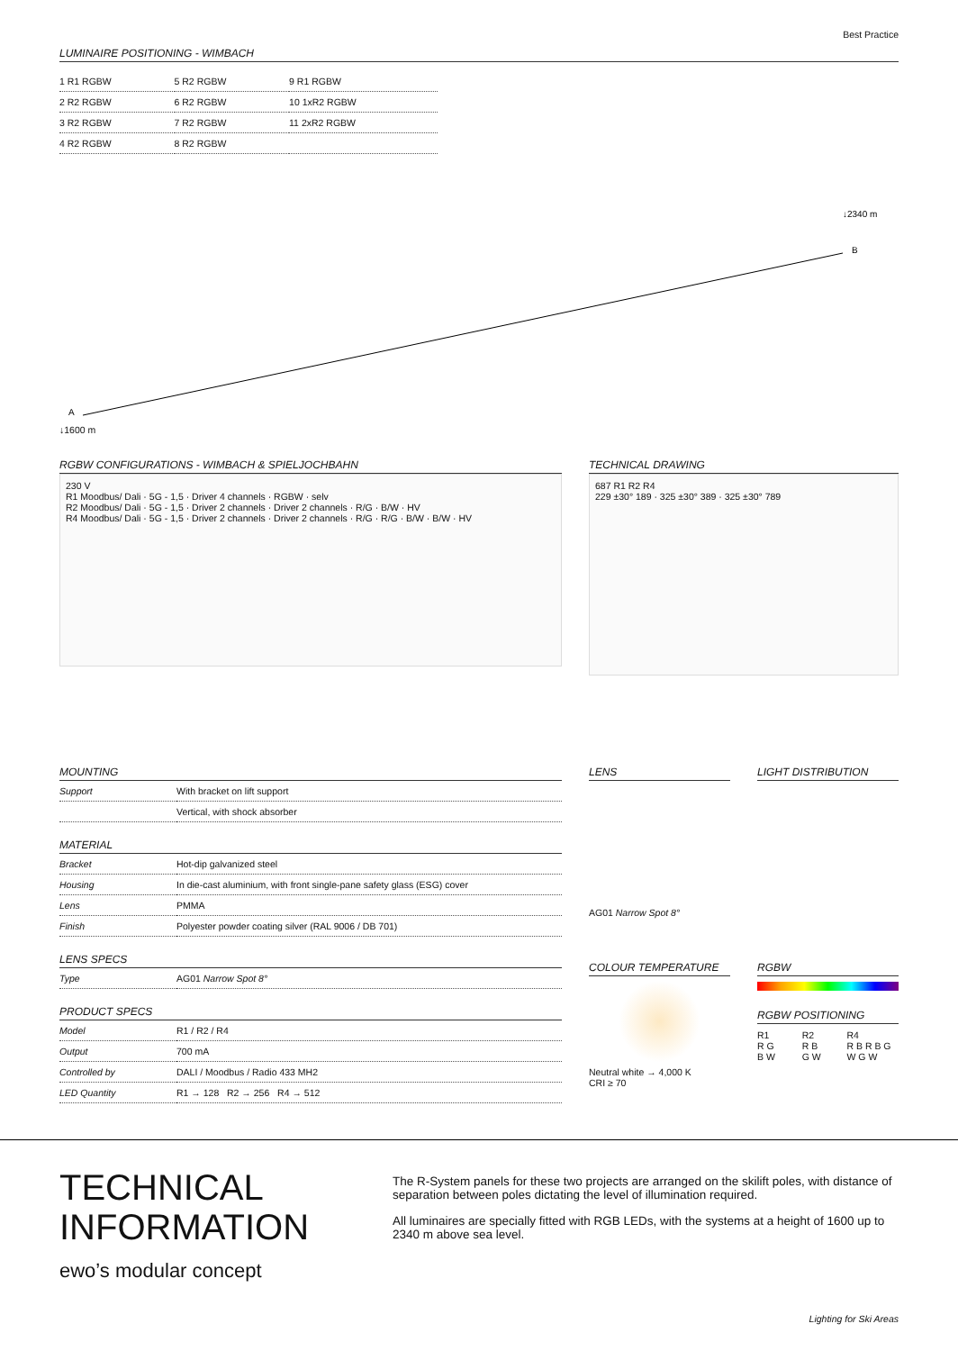Best Practice
LUMINAIRE POSITIONING - WIMBACH
| 1 R1 RGBW | 5 R2 RGBW | 9 R1 RGBW |
| 2 R2 RGBW | 6 R2 RGBW | 10 1xR2 RGBW |
| 3 R2 RGBW | 7 R2 RGBW | 11 2xR2 RGBW |
| 4 R2 RGBW | 8 R2 RGBW | |
↓2340 m
A
B
↓1600 m
RGBW CONFIGURATIONS - WIMBACH & SPIELJOCHBAHN
230 V
R1 Moodbus/ Dali · 5G - 1,5 · Driver 4 channels · RGBW · selv
R2 Moodbus/ Dali · 5G - 1,5 · Driver 2 channels · Driver 2 channels · R/G · B/W · HV
R4 Moodbus/ Dali · 5G - 1,5 · Driver 2 channels · Driver 2 channels · R/G · R/G · B/W · B/W · HV
TECHNICAL DRAWING
687 R1 R2 R4
229 ±30° 189 · 325 ±30° 389 · 325 ±30° 789
MOUNTING
| Support | With bracket on lift support |
| | Vertical, with shock absorber |
MATERIAL
| Bracket | Hot-dip galvanized steel |
| Housing | In die-cast aluminium, with front single-pane safety glass (ESG) cover |
| Lens | PMMA |
| Finish | Polyester powder coating silver (RAL 9006 / DB 701) |
LENS SPECS
| Type | AG01 Narrow Spot 8° |
PRODUCT SPECS
| Model | R1 / R2 / R4 |
| Output | 700 mA |
| Controlled by | DALI / Moodbus / Radio 433 MH2 |
| LED Quantity | R1 → 128 R2 → 256 R4 → 512 |
LENS
AG01 Narrow Spot 8°
LIGHT DISTRIBUTION
COLOUR TEMPERATURE
Neutral white → 4,000 K
CRI ≥ 70
RGBW
RGBW POSITIONING
R1
R G B W
R2
R B G W
R4
R B R B G W G W
TECHNICAL
INFORMATION
ewo’s modular concept
The R-System panels for these two projects are arranged on the skilift poles, with distance of separation between poles dictating the level of illumination required.
All luminaires are specially fitted with RGB LEDs, with the systems at a height of 1600 up to 2340 m above sea level.
Lighting for Ski Areas